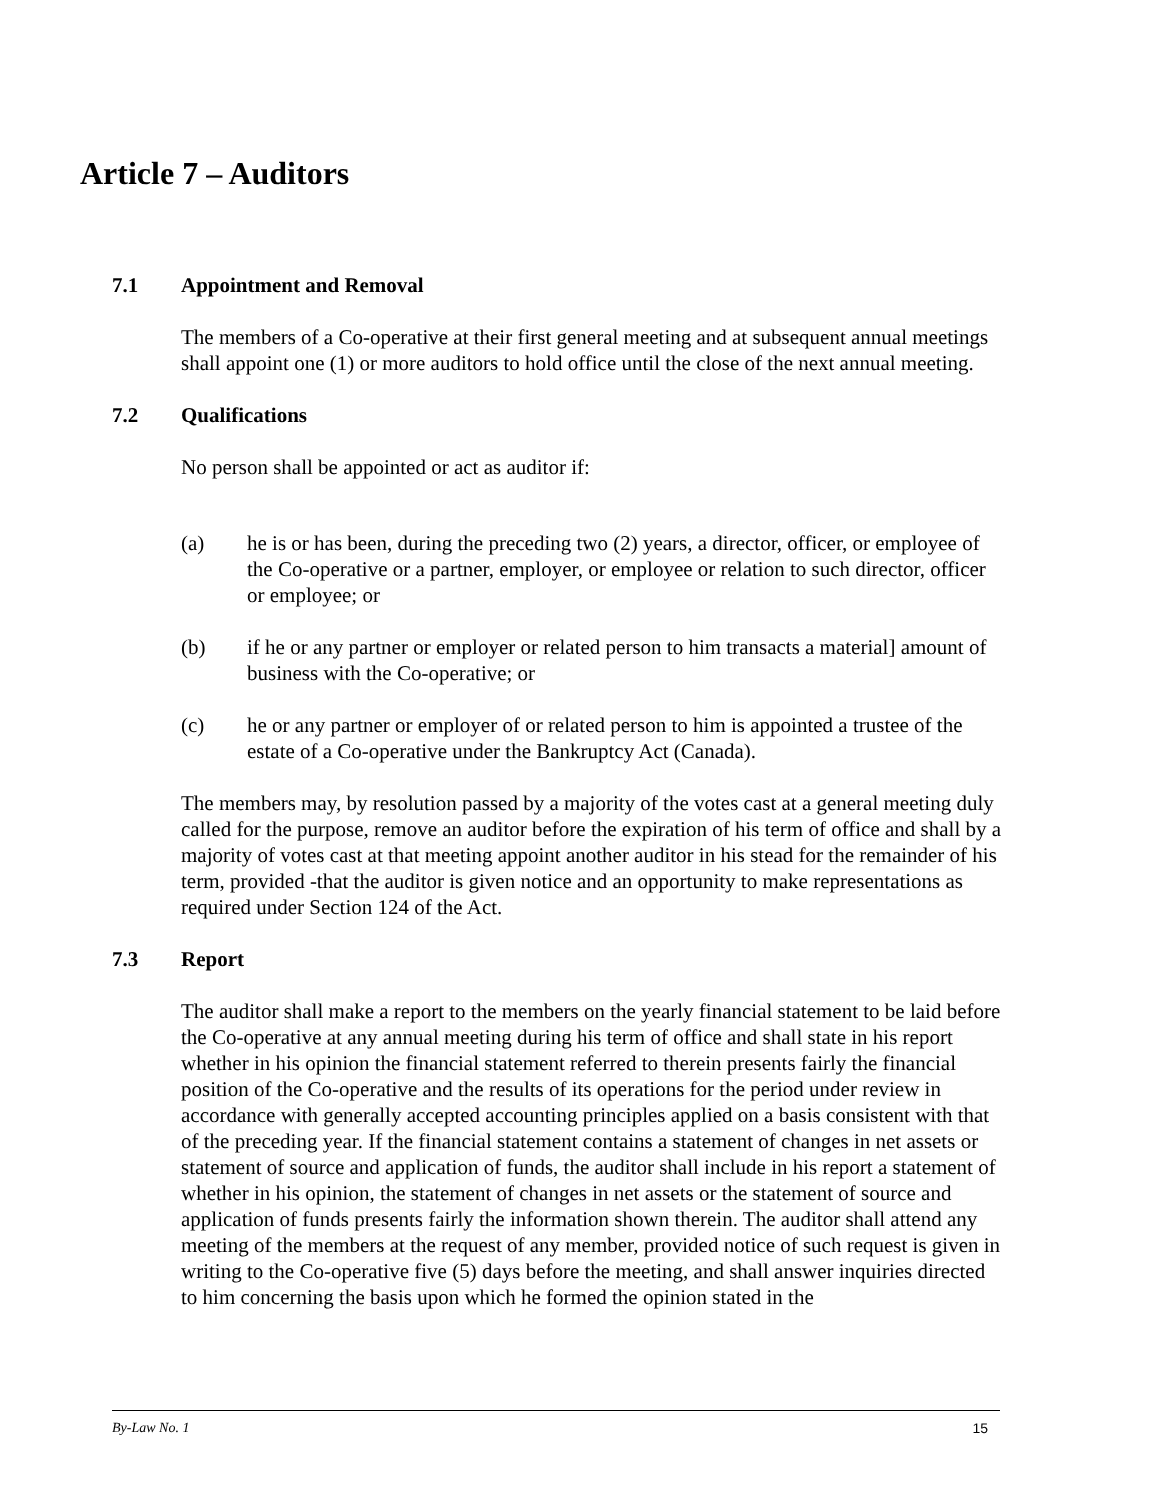Article 7 – Auditors
7.1 Appointment and Removal
The members of a Co-operative at their first general meeting and at subsequent annual meetings shall appoint one (1) or more auditors to hold office until the close of the next annual meeting.
7.2 Qualifications
No person shall be appointed or act as auditor if:
(a) he is or has been, during the preceding two (2) years, a director, officer, or employee of the Co-operative or a partner, employer, or employee or relation to such director, officer or employee; or
(b) if he or any partner or employer or related person to him transacts a material] amount of business with the Co-operative; or
(c) he or any partner or employer of or related person to him is appointed a trustee of the estate of a Co-operative under the Bankruptcy Act (Canada).
The members may, by resolution passed by a majority of the votes cast at a general meeting duly called for the purpose, remove an auditor before the expiration of his term of office and shall by a majority of votes cast at that meeting appoint another auditor in his stead for the remainder of his term, provided -that the auditor is given notice and an opportunity to make representations as required under Section 124 of the Act.
7.3 Report
The auditor shall make a report to the members on the yearly financial statement to be laid before the Co-operative at any annual meeting during his term of office and shall state in his report whether in his opinion the financial statement referred to therein presents fairly the financial position of the Co-operative and the results of its operations for the period under review in accordance with generally accepted accounting principles applied on a basis consistent with that of the preceding year. If the financial statement contains a statement of changes in net assets or statement of source and application of funds, the auditor shall include in his report a statement of whether in his opinion, the statement of changes in net assets or the statement of source and application of funds presents fairly the information shown therein. The auditor shall attend any meeting of the members at the request of any member, provided notice of such request is given in writing to the Co-operative five (5) days before the meeting, and shall answer inquiries directed to him concerning the basis upon which he formed the opinion stated in the
By-Law No. 1 15